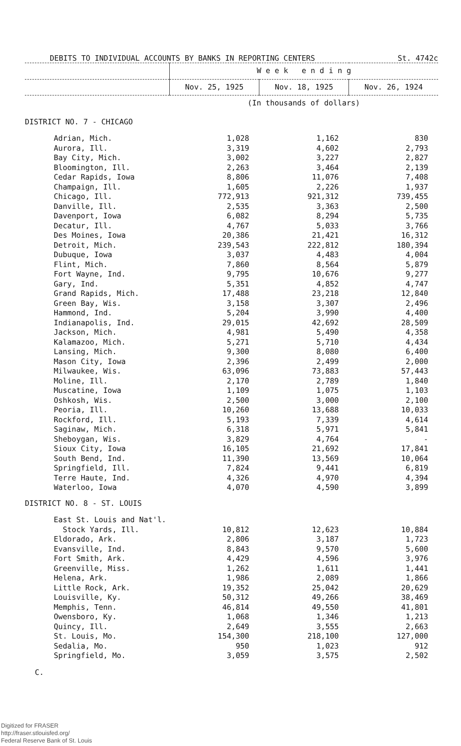DEBITS TO INDIVIDUAL ACCOUNTS BY BANKS IN REPORTING CENTERS St. 4742c
| | W e e k e n d i n g | | |
| --- | --- | --- | --- |
| | Nov. 25, 1925 | Nov. 18, 1925 | Nov. 26, 1924 |
| | (In thousands of dollars) | | |
| DISTRICT NO. 7 - CHICAGO | | | |
| Adrian, Mich. | 1,028 | 1,162 | 830 |
| Aurora, Ill. | 3,319 | 4,602 | 2,793 |
| Bay City, Mich. | 3,002 | 3,227 | 2,827 |
| Bloomington, Ill. | 2,263 | 3,464 | 2,139 |
| Cedar Rapids, Iowa | 8,806 | 11,076 | 7,408 |
| Champaign, Ill. | 1,605 | 2,226 | 1,937 |
| Chicago, Ill. | 772,913 | 921,312 | 739,455 |
| Danville, Ill. | 2,535 | 3,363 | 2,500 |
| Davenport, Iowa | 6,082 | 8,294 | 5,735 |
| Decatur, Ill. | 4,767 | 5,033 | 3,766 |
| Des Moines, Iowa | 20,386 | 21,421 | 16,312 |
| Detroit, Mich. | 239,543 | 222,812 | 180,394 |
| Dubuque, Iowa | 3,037 | 4,483 | 4,004 |
| Flint, Mich. | 7,860 | 8,564 | 5,879 |
| Fort Wayne, Ind. | 9,795 | 10,676 | 9,277 |
| Gary, Ind. | 5,351 | 4,852 | 4,747 |
| Grand Rapids, Mich. | 17,488 | 23,218 | 12,840 |
| Green Bay, Wis. | 3,158 | 3,307 | 2,496 |
| Hammond, Ind. | 5,204 | 3,990 | 4,400 |
| Indianapolis, Ind. | 29,015 | 42,692 | 28,509 |
| Jackson, Mich. | 4,981 | 5,490 | 4,358 |
| Kalamazoo, Mich. | 5,271 | 5,710 | 4,434 |
| Lansing, Mich. | 9,300 | 8,080 | 6,400 |
| Mason City, Iowa | 2,396 | 2,499 | 2,000 |
| Milwaukee, Wis. | 63,096 | 73,883 | 57,443 |
| Moline, Ill. | 2,170 | 2,789 | 1,840 |
| Muscatine, Iowa | 1,109 | 1,075 | 1,103 |
| Oshkosh, Wis. | 2,500 | 3,000 | 2,100 |
| Peoria, Ill. | 10,260 | 13,688 | 10,033 |
| Rockford, Ill. | 5,193 | 7,339 | 4,614 |
| Saginaw, Mich. | 6,318 | 5,971 | 5,841 |
| Sheboygan, Wis. | 3,829 | 4,764 | - |
| Sioux City, Iowa | 16,105 | 21,692 | 17,841 |
| South Bend, Ind. | 11,390 | 13,569 | 10,064 |
| Springfield, Ill. | 7,824 | 9,441 | 6,819 |
| Terre Haute, Ind. | 4,326 | 4,970 | 4,394 |
| Waterloo, Iowa | 4,070 | 4,590 | 3,899 |
| DISTRICT NO. 8 - ST. LOUIS | | | |
| East St. Louis and Nat'l. | | | |
| Stock Yards, Ill. | 10,812 | 12,623 | 10,884 |
| Eldorado, Ark. | 2,806 | 3,187 | 1,723 |
| Evansville, Ind. | 8,843 | 9,570 | 5,600 |
| Fort Smith, Ark. | 4,429 | 4,596 | 3,976 |
| Greenville, Miss. | 1,262 | 1,611 | 1,441 |
| Helena, Ark. | 1,986 | 2,089 | 1,866 |
| Little Rock, Ark. | 19,352 | 25,042 | 20,629 |
| Louisville, Ky. | 50,312 | 49,266 | 38,469 |
| Memphis, Tenn. | 46,814 | 49,550 | 41,801 |
| Owensboro, Ky. | 1,068 | 1,346 | 1,213 |
| Quincy, Ill. | 2,649 | 3,555 | 2,663 |
| St. Louis, Mo. | 154,300 | 218,100 | 127,000 |
| Sedalia, Mo. | 950 | 1,023 | 912 |
| Springfield, Mo. | 3,059 | 3,575 | 2,502 |
C.
Digitized for FRASER
http://fraser.stlouisfed.org/
Federal Reserve Bank of St. Louis